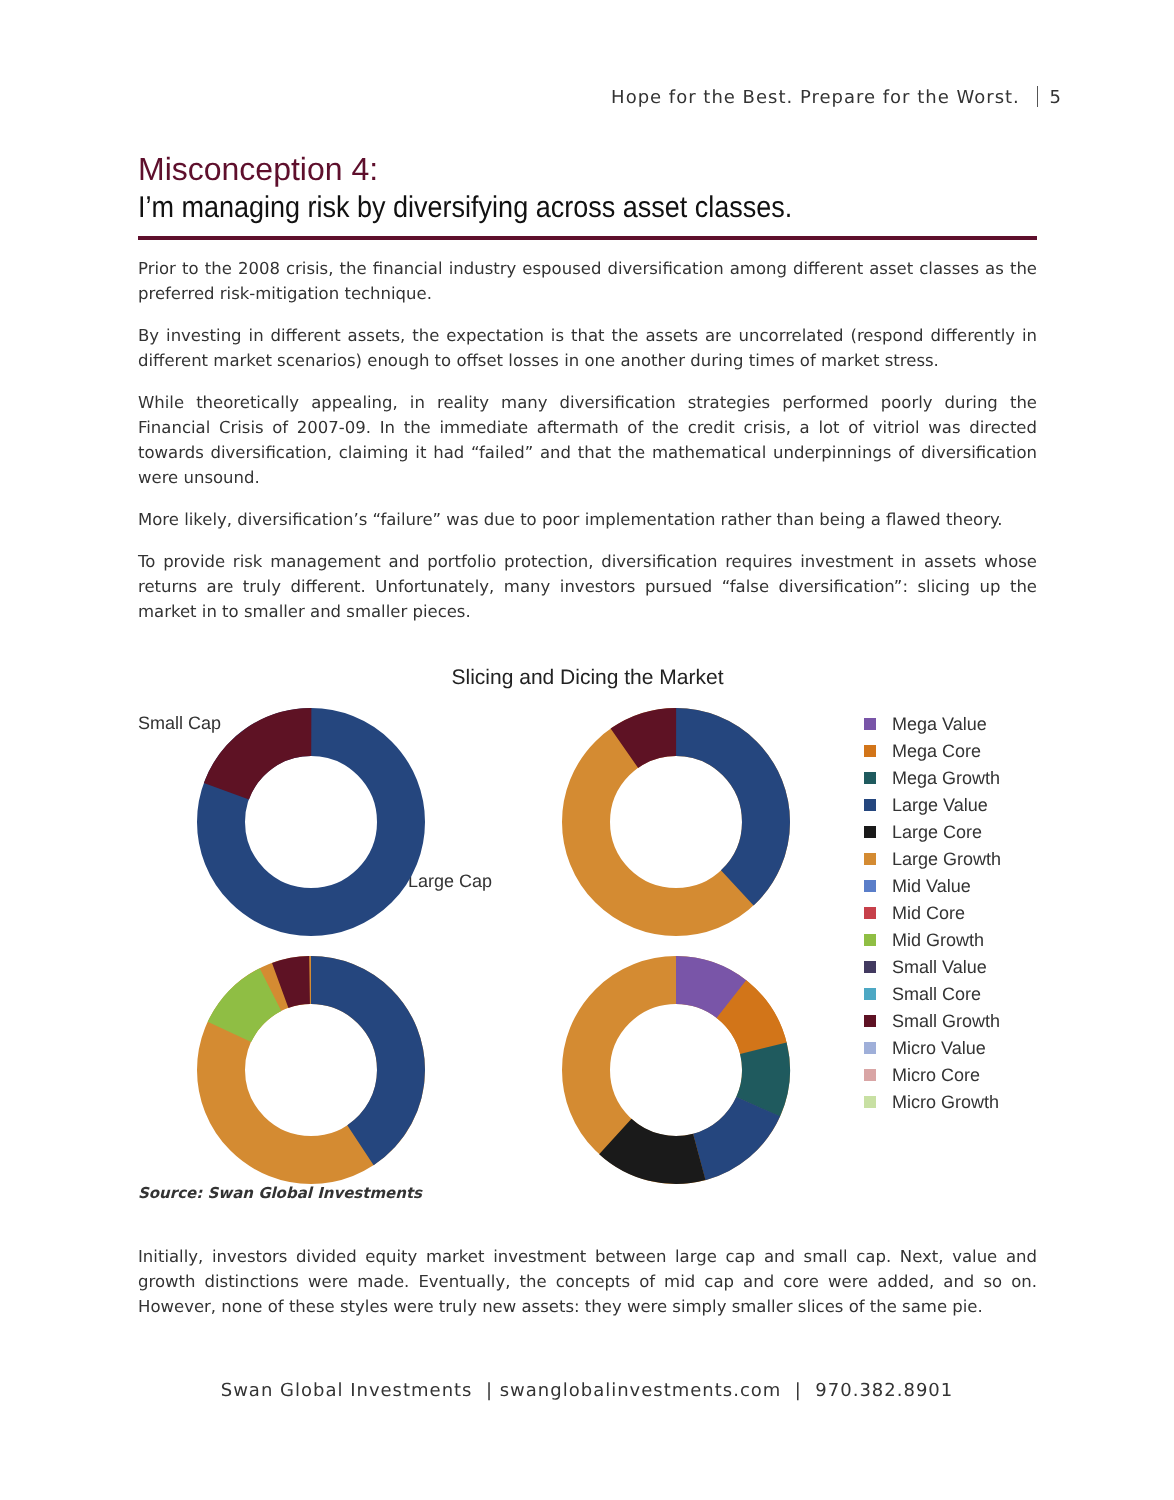Hope for the Best. Prepare for the Worst. 5
Misconception 4:
I’m managing risk by diversifying across asset classes.
Prior to the 2008 crisis, the financial industry espoused diversification among different asset classes as the preferred risk-mitigation technique.
By investing in different assets, the expectation is that the assets are uncorrelated (respond differently in different market scenarios) enough to offset losses in one another during times of market stress.
While theoretically appealing, in reality many diversification strategies performed poorly during the Financial Crisis of 2007-09. In the immediate aftermath of the credit crisis, a lot of vitriol was directed towards diversification, claiming it had “failed” and that the mathematical underpinnings of diversification were unsound.
More likely, diversification’s “failure” was due to poor implementation rather than being a flawed theory.
To provide risk management and portfolio protection, diversification requires investment in assets whose returns are truly different. Unfortunately, many investors pursued “false diversification”: slicing up the market in to smaller and smaller pieces.
Slicing and Dicing the Market
Small Cap
Large Cap
Mega Value
Mega Core
Mega Growth
Large Value
Large Core
Large Growth
Mid Value
Mid Core
Mid Growth
Small Value
Small Core
Small Growth
Micro Value
Micro Core
Micro Growth
Source: Swan Global Investments
Initially, investors divided equity market investment between large cap and small cap. Next, value and growth distinctions were made. Eventually, the concepts of mid cap and core were added, and so on. However, none of these styles were truly new assets: they were simply smaller slices of the same pie.
Swan Global Investments | swanglobalinvestments.com | 970.382.8901